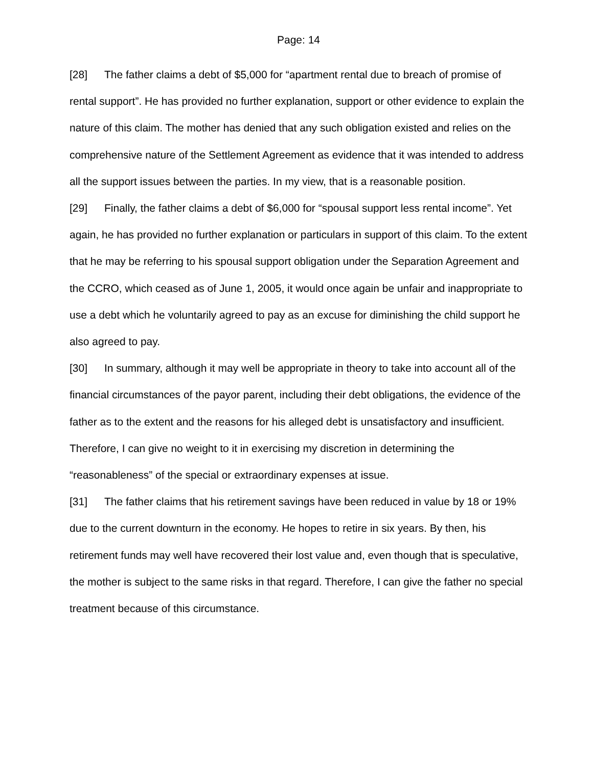Page: 14
[28] The father claims a debt of $5,000 for “apartment rental due to breach of promise of rental support”. He has provided no further explanation, support or other evidence to explain the nature of this claim. The mother has denied that any such obligation existed and relies on the comprehensive nature of the Settlement Agreement as evidence that it was intended to address all the support issues between the parties. In my view, that is a reasonable position.
[29] Finally, the father claims a debt of $6,000 for “spousal support less rental income”. Yet again, he has provided no further explanation or particulars in support of this claim. To the extent that he may be referring to his spousal support obligation under the Separation Agreement and the CCRO, which ceased as of June 1, 2005, it would once again be unfair and inappropriate to use a debt which he voluntarily agreed to pay as an excuse for diminishing the child support he also agreed to pay.
[30] In summary, although it may well be appropriate in theory to take into account all of the financial circumstances of the payor parent, including their debt obligations, the evidence of the father as to the extent and the reasons for his alleged debt is unsatisfactory and insufficient. Therefore, I can give no weight to it in exercising my discretion in determining the “reasonableness” of the special or extraordinary expenses at issue.
[31] The father claims that his retirement savings have been reduced in value by 18 or 19% due to the current downturn in the economy. He hopes to retire in six years. By then, his retirement funds may well have recovered their lost value and, even though that is speculative, the mother is subject to the same risks in that regard. Therefore, I can give the father no special treatment because of this circumstance.